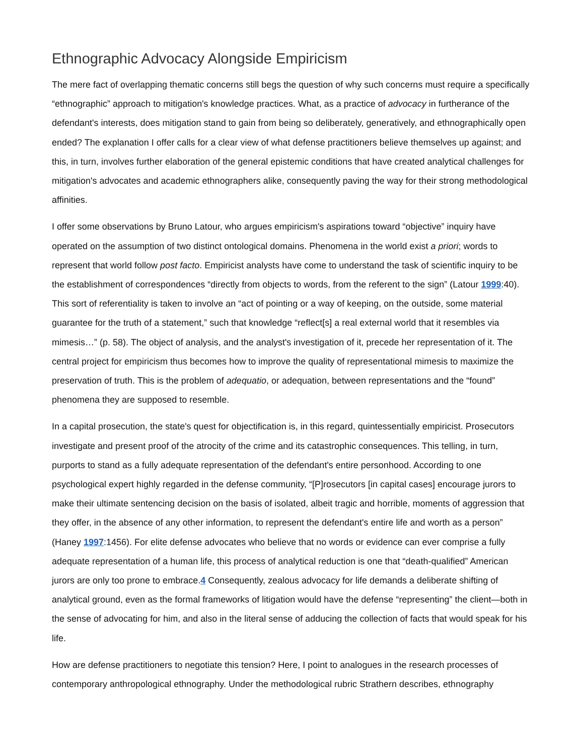Ethnographic Advocacy Alongside Empiricism
The mere fact of overlapping thematic concerns still begs the question of why such concerns must require a specifically “ethnographic” approach to mitigation's knowledge practices. What, as a practice of advocacy in furtherance of the defendant's interests, does mitigation stand to gain from being so deliberately, generatively, and ethnographically open ended? The explanation I offer calls for a clear view of what defense practitioners believe themselves up against; and this, in turn, involves further elaboration of the general epistemic conditions that have created analytical challenges for mitigation's advocates and academic ethnographers alike, consequently paving the way for their strong methodological affinities.
I offer some observations by Bruno Latour, who argues empiricism's aspirations toward “objective” inquiry have operated on the assumption of two distinct ontological domains. Phenomena in the world exist a priori; words to represent that world follow post facto. Empiricist analysts have come to understand the task of scientific inquiry to be the establishment of correspondences “directly from objects to words, from the referent to the sign” (Latour 1999:40). This sort of referentiality is taken to involve an “act of pointing or a way of keeping, on the outside, some material guarantee for the truth of a statement,” such that knowledge “reflect[s] a real external world that it resembles via mimesis…” (p. 58). The object of analysis, and the analyst's investigation of it, precede her representation of it. The central project for empiricism thus becomes how to improve the quality of representational mimesis to maximize the preservation of truth. This is the problem of adequatio, or adequation, between representations and the “found” phenomena they are supposed to resemble.
In a capital prosecution, the state's quest for objectification is, in this regard, quintessentially empiricist. Prosecutors investigate and present proof of the atrocity of the crime and its catastrophic consequences. This telling, in turn, purports to stand as a fully adequate representation of the defendant's entire personhood. According to one psychological expert highly regarded in the defense community, “[P]rosecutors [in capital cases] encourage jurors to make their ultimate sentencing decision on the basis of isolated, albeit tragic and horrible, moments of aggression that they offer, in the absence of any other information, to represent the defendant's entire life and worth as a person” (Haney 1997:1456). For elite defense advocates who believe that no words or evidence can ever comprise a fully adequate representation of a human life, this process of analytical reduction is one that “death-qualified” American jurors are only too prone to embrace.4 Consequently, zealous advocacy for life demands a deliberate shifting of analytical ground, even as the formal frameworks of litigation would have the defense “representing” the client—both in the sense of advocating for him, and also in the literal sense of adducing the collection of facts that would speak for his life.
How are defense practitioners to negotiate this tension? Here, I point to analogues in the research processes of contemporary anthropological ethnography. Under the methodological rubric Strathern describes, ethnography